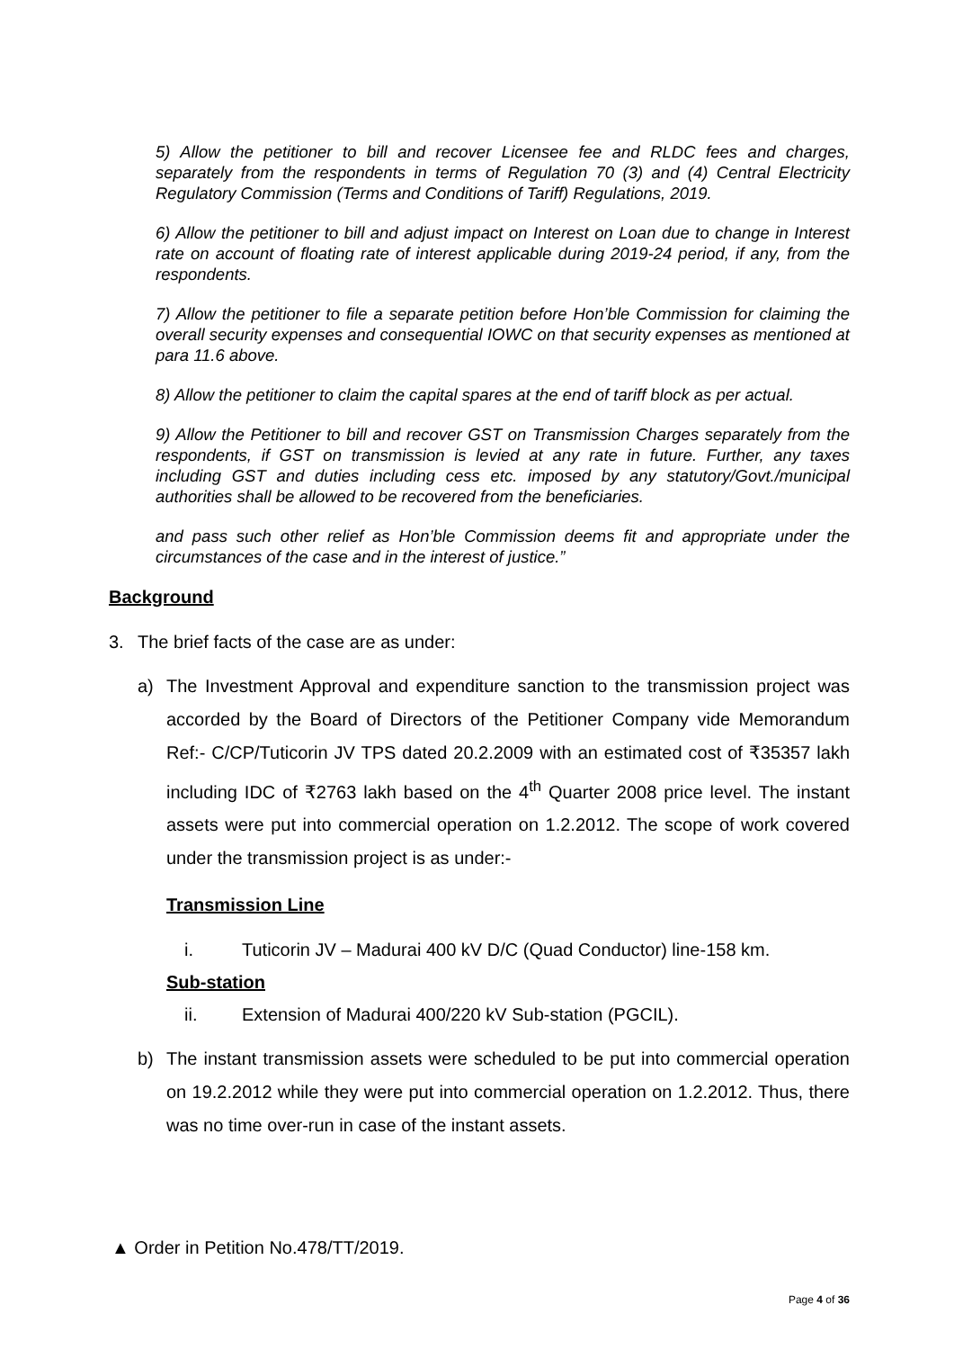5) Allow the petitioner to bill and recover Licensee fee and RLDC fees and charges, separately from the respondents in terms of Regulation 70 (3) and (4) Central Electricity Regulatory Commission (Terms and Conditions of Tariff) Regulations, 2019.
6) Allow the petitioner to bill and adjust impact on Interest on Loan due to change in Interest rate on account of floating rate of interest applicable during 2019-24 period, if any, from the respondents.
7) Allow the petitioner to file a separate petition before Hon’ble Commission for claiming the overall security expenses and consequential IOWC on that security expenses as mentioned at para 11.6 above.
8) Allow the petitioner to claim the capital spares at the end of tariff block as per actual.
9) Allow the Petitioner to bill and recover GST on Transmission Charges separately from the respondents, if GST on transmission is levied at any rate in future. Further, any taxes including GST and duties including cess etc. imposed by any statutory/Govt./municipal authorities shall be allowed to be recovered from the beneficiaries.
and pass such other relief as Hon’ble Commission deems fit and appropriate under the circumstances of the case and in the interest of justice.”
Background
3. The brief facts of the case are as under:
a) The Investment Approval and expenditure sanction to the transmission project was accorded by the Board of Directors of the Petitioner Company vide Memorandum Ref:- C/CP/Tuticorin JV TPS dated 20.2.2009 with an estimated cost of ₹35357 lakh including IDC of ₹2763 lakh based on the 4<sup>th</sup> Quarter 2008 price level. The instant assets were put into commercial operation on 1.2.2012. The scope of work covered under the transmission project is as under:-
Transmission Line
i. Tuticorin JV – Madurai 400 kV D/C (Quad Conductor) line-158 km.
Sub-station
ii. Extension of Madurai 400/220 kV Sub-station (PGCIL).
b) The instant transmission assets were scheduled to be put into commercial operation on 19.2.2012 while they were put into commercial operation on 1.2.2012. Thus, there was no time over-run in case of the instant assets.
▲ Order in Petition No.478/TT/2019.
Page 4 of 36